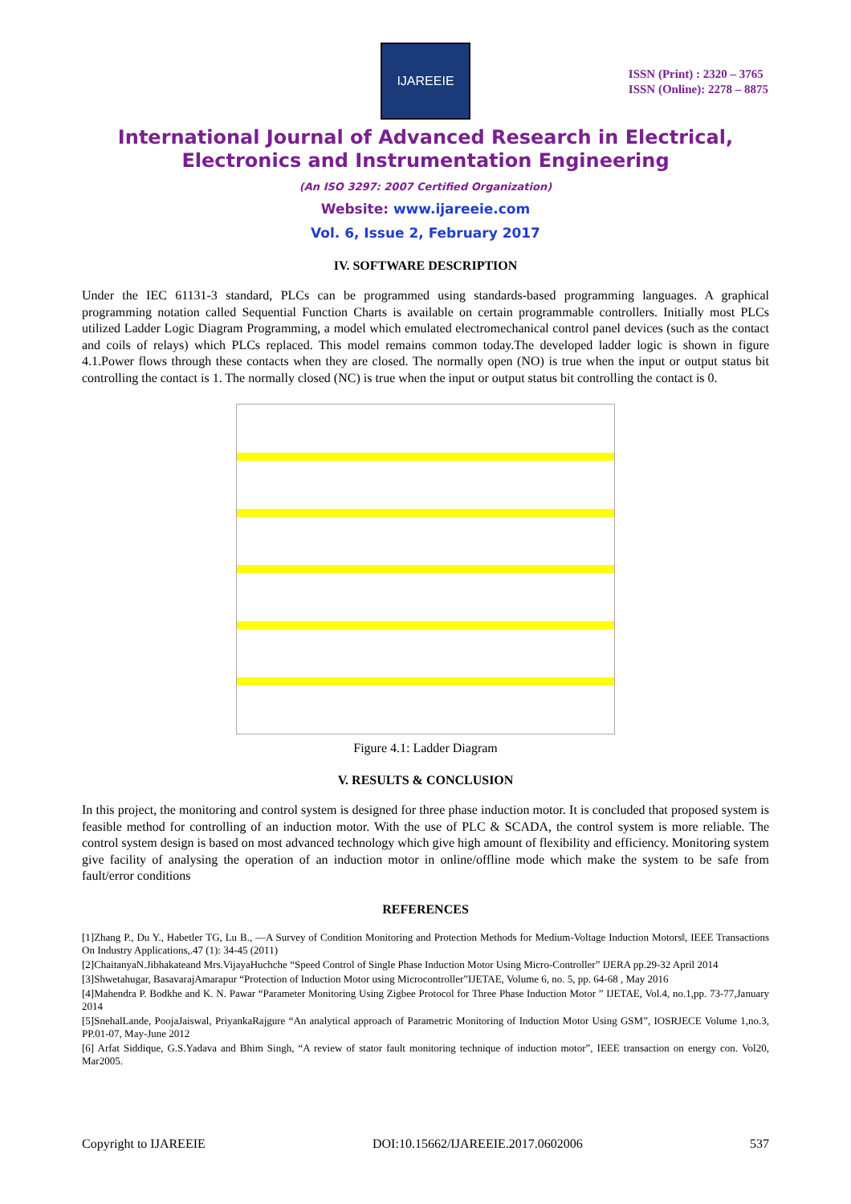IJAREEIE
ISSN (Print) : 2320 – 3765
ISSN (Online): 2278 – 8875
International Journal of Advanced Research in Electrical,
Electronics and Instrumentation Engineering
(An ISO 3297: 2007 Certified Organization)
Website: www.ijareeie.com
Vol. 6, Issue 2, February 2017
IV. SOFTWARE DESCRIPTION
Under the IEC 61131-3 standard, PLCs can be programmed using standards-based programming languages. A graphical programming notation called Sequential Function Charts is available on certain programmable controllers. Initially most PLCs utilized Ladder Logic Diagram Programming, a model which emulated electromechanical control panel devices (such as the contact and coils of relays) which PLCs replaced. This model remains common today.The developed ladder logic is shown in figure 4.1.Power flows through these contacts when they are closed. The normally open (NO) is true when the input or output status bit controlling the contact is 1. The normally closed (NC) is true when the input or output status bit controlling the contact is 0.
Figure 4.1: Ladder Diagram
V. RESULTS & CONCLUSION
In this project, the monitoring and control system is designed for three phase induction motor. It is concluded that proposed system is feasible method for controlling of an induction motor. With the use of PLC & SCADA, the control system is more reliable. The control system design is based on most advanced technology which give high amount of flexibility and efficiency. Monitoring system give facility of analysing the operation of an induction motor in online/offline mode which make the system to be safe from fault/error conditions
REFERENCES
[1]Zhang P., Du Y., Habetler TG, Lu B., ―A Survey of Condition Monitoring and Protection Methods for Medium-Voltage Induction Motors‖, IEEE Transactions On Industry Applications,.47 (1): 34-45 (2011)
[2]ChaitanyaN.Jibhakateand Mrs.VijayaHuchche “Speed Control of Single Phase Induction Motor Using Micro-Controller” IJERA pp.29-32 April 2014
[3]Shwetahugar, BasavarajAmarapur “Protection of Induction Motor using Microcontroller”IJETAE, Volume 6, no. 5, pp. 64-68 , May 2016
[4]Mahendra P. Bodkhe and K. N. Pawar “Parameter Monitoring Using Zigbee Protocol for Three Phase Induction Motor ” IJETAE, Vol.4, no.1,pp. 73-77,January 2014
[5]SnehalLande, PoojaJaiswal, PriyankaRajgure “An analytical approach of Parametric Monitoring of Induction Motor Using GSM”, IOSRJECE Volume 1,no.3, PP.01-07, May-June 2012
[6] Arfat Siddique, G.S.Yadava and Bhim Singh, “A review of stator fault monitoring technique of induction motor”, IEEE transaction on energy con. Vol20, Mar2005.
Copyright to IJAREEIE DOI:10.15662/IJAREEIE.2017.0602006 537